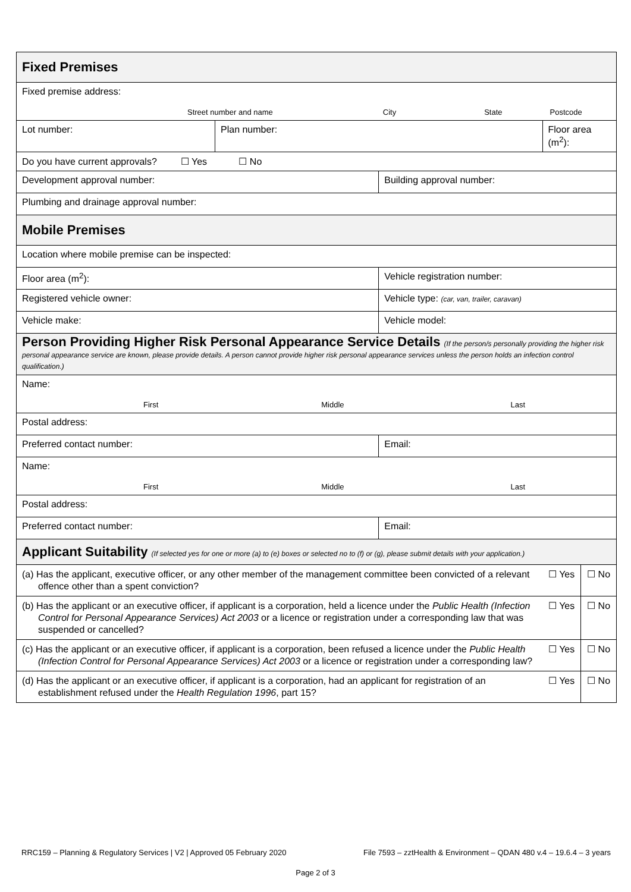| Fixed Premises | | | | |
| Fixed premise address: Street number and name City State Postcode | | | | |
| Lot number: | Plan number: | | Floor area (m<sup>2</sup>): | |
| Do you have current approvals? ☐ Yes ☐ No | | | | |
| Development approval number: | | Building approval number: | | |
| Plumbing and drainage approval number: | | | | |
| Mobile Premises | | | | |
| Location where mobile premise can be inspected: | | | | |
| Floor area (m<sup>2</sup>): | | Vehicle registration number: | | |
| Registered vehicle owner: | | Vehicle type: (car, van, trailer, caravan) | | |
| Vehicle make: | | Vehicle model: | | |
| Person Providing Higher Risk Personal Appearance Service Details (If the person/s personally providing the higher risk personal appearance service are known, please provide details. A person cannot provide higher risk personal appearance services unless the person holds an infection control qualification.) | | | | |
| Name: First Middle Last | | | | |
| Postal address: | | | | |
| Preferred contact number: | | Email: | | |
| Name: First Middle Last | | | | |
| Postal address: | | | | |
| Preferred contact number: | | Email: | | |
| Applicant Suitability (If selected yes for one or more (a) to (e) boxes or selected no to (f) or (g), please submit details with your application.) | | | | |
| (a) Has the applicant, executive officer, or any other member of the management committee been convicted of a relevant offence other than a spent conviction? | | | ☐ Yes | ☐ No |
| (b) Has the applicant or an executive officer, if applicant is a corporation, held a licence under the Public Health (Infection Control for Personal Appearance Services) Act 2003 or a licence or registration under a corresponding law that was suspended or cancelled? | | | ☐ Yes | ☐ No |
| (c) Has the applicant or an executive officer, if applicant is a corporation, been refused a licence under the Public Health (Infection Control for Personal Appearance Services) Act 2003 or a licence or registration under a corresponding law? | | | ☐ Yes | ☐ No |
| (d) Has the applicant or an executive officer, if applicant is a corporation, had an applicant for registration of an establishment refused under the Health Regulation 1996 , part 15? | | | ☐ Yes | ☐ No |
RRC159 – Planning & Regulatory Services | V2 | Approved 05 February 2020 File 7593 – zztHealth & Environment – QDAN 480 v.4 – 19.6.4 – 3 years
Page 2 of 3